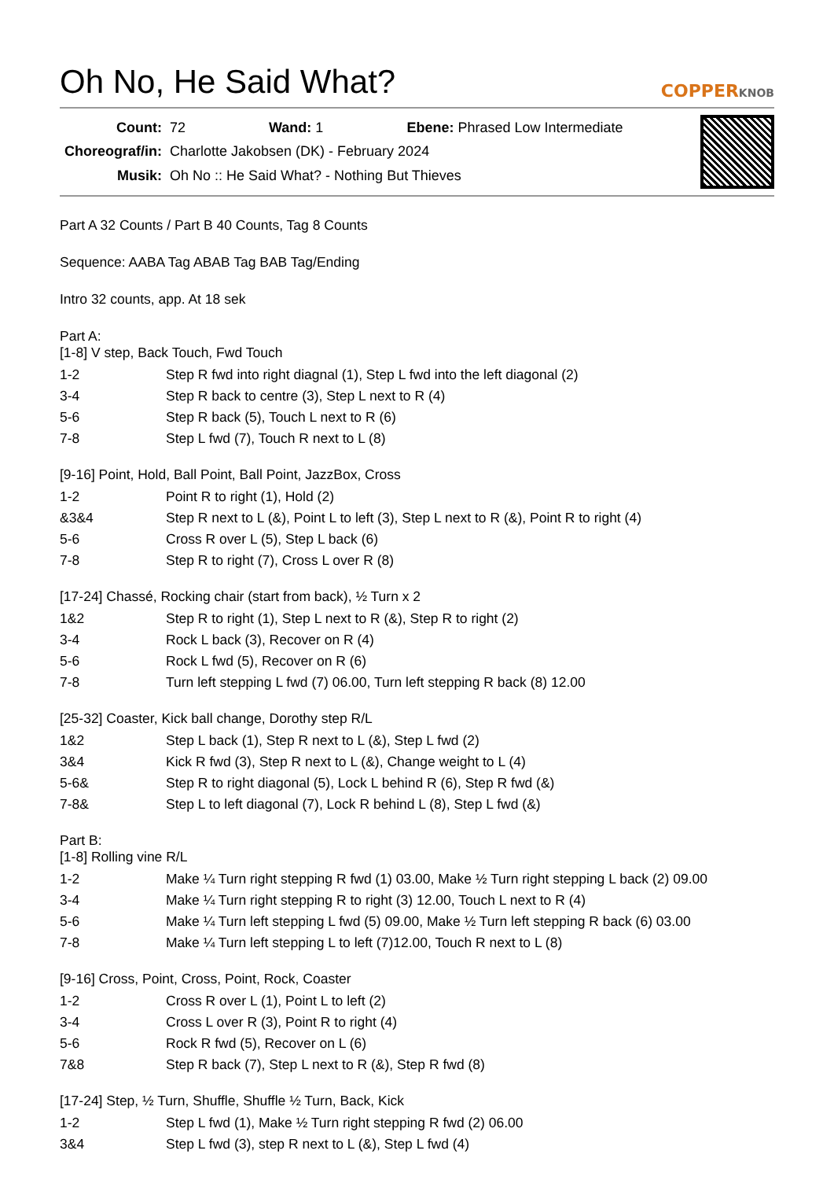Oh No, He Said What?
COPPERKNOB
| Count: | 72 | Wand: 1 | Ebene: Phrased Low Intermediate |
| Choreograf/in: | Charlotte Jakobsen (DK) - February 2024 | | |
| Musik: | Oh No :: He Said What? - Nothing But Thieves | | |
Part A 32 Counts / Part B 40 Counts, Tag 8 Counts
Sequence: AABA Tag ABAB Tag BAB Tag/Ending
Intro 32 counts, app. At 18 sek
Part A:
[1-8] V step, Back Touch, Fwd Touch
| 1-2 | Step R fwd into right diagnal (1), Step L fwd into the left diagonal (2) |
| 3-4 | Step R back to centre (3), Step L next to R (4) |
| 5-6 | Step R back (5), Touch L next to R (6) |
| 7-8 | Step L fwd (7), Touch R next to L (8) |
[9-16] Point, Hold, Ball Point, Ball Point, JazzBox, Cross
| 1-2 | Point R to right (1), Hold (2) |
| &3&4 | Step R next to L (&), Point L to left (3), Step L next to R (&), Point R to right (4) |
| 5-6 | Cross R over L (5), Step L back (6) |
| 7-8 | Step R to right (7), Cross L over R (8) |
[17-24] Chassé, Rocking chair (start from back), ½ Turn x 2
| 1&2 | Step R to right (1), Step L next to R (&), Step R to right (2) |
| 3-4 | Rock L back (3), Recover on R (4) |
| 5-6 | Rock L fwd (5), Recover on R (6) |
| 7-8 | Turn left stepping L fwd (7) 06.00, Turn left stepping R back (8) 12.00 |
[25-32] Coaster, Kick ball change, Dorothy step R/L
| 1&2 | Step L back (1), Step R next to L (&), Step L fwd (2) |
| 3&4 | Kick R fwd (3), Step R next to L (&), Change weight to L (4) |
| 5-6& | Step R to right diagonal (5), Lock L behind R (6), Step R fwd (&) |
| 7-8& | Step L to left diagonal (7), Lock R behind L (8), Step L fwd (&) |
Part B:
[1-8] Rolling vine R/L
| 1-2 | Make ¼ Turn right stepping R fwd (1) 03.00, Make ½ Turn right stepping L back (2) 09.00 |
| 3-4 | Make ¼ Turn right stepping R to right (3) 12.00, Touch L next to R (4) |
| 5-6 | Make ¼ Turn left stepping L fwd (5) 09.00, Make ½ Turn left stepping R back (6) 03.00 |
| 7-8 | Make ¼ Turn left stepping L to left (7)12.00, Touch R next to L (8) |
[9-16] Cross, Point, Cross, Point, Rock, Coaster
| 1-2 | Cross R over L (1), Point L to left (2) |
| 3-4 | Cross L over R (3), Point R to right (4) |
| 5-6 | Rock R fwd (5), Recover on L (6) |
| 7&8 | Step R back (7), Step L next to R (&), Step R fwd (8) |
[17-24] Step, ½ Turn, Shuffle, Shuffle ½ Turn, Back, Kick
| 1-2 | Step L fwd (1), Make ½ Turn right stepping R fwd (2) 06.00 |
| 3&4 | Step L fwd (3), step R next to L (&), Step L fwd (4) |